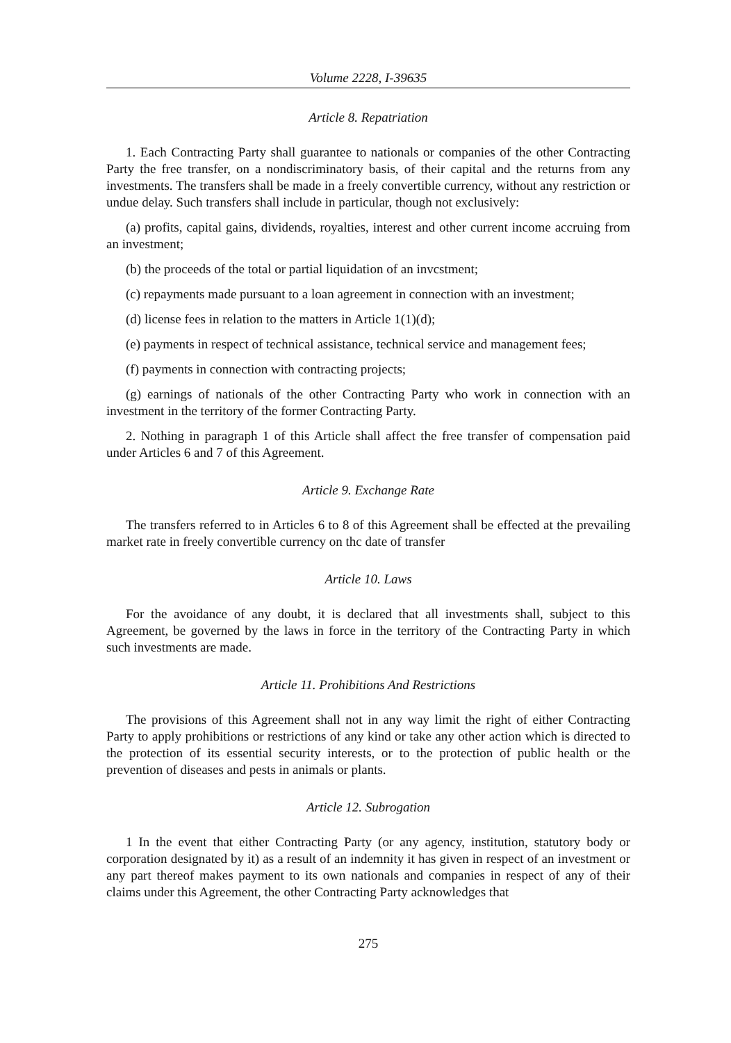Volume 2228, I-39635
Article 8. Repatriation
1. Each Contracting Party shall guarantee to nationals or companies of the other Contracting Party the free transfer, on a nondiscriminatory basis, of their capital and the returns from any investments. The transfers shall be made in a freely convertible currency, without any restriction or undue delay. Such transfers shall include in particular, though not exclusively:
(a) profits, capital gains, dividends, royalties, interest and other current income accruing from an investment;
(b) the proceeds of the total or partial liquidation of an invcstment;
(c) repayments made pursuant to a loan agreement in connection with an investment;
(d) license fees in relation to the matters in Article 1(1)(d);
(e) payments in respect of technical assistance, technical service and management fees;
(f) payments in connection with contracting projects;
(g) earnings of nationals of the other Contracting Party who work in connection with an investment in the territory of the former Contracting Party.
2. Nothing in paragraph 1 of this Article shall affect the free transfer of compensation paid under Articles 6 and 7 of this Agreement.
Article 9. Exchange Rate
The transfers referred to in Articles 6 to 8 of this Agreement shall be effected at the prevailing market rate in freely convertible currency on thc date of transfer
Article 10. Laws
For the avoidance of any doubt, it is declared that all investments shall, subject to this Agreement, be governed by the laws in force in the territory of the Contracting Party in which such investments are made.
Article 11. Prohibitions And Restrictions
The provisions of this Agreement shall not in any way limit the right of either Contracting Party to apply prohibitions or restrictions of any kind or take any other action which is directed to the protection of its essential security interests, or to the protection of public health or the prevention of diseases and pests in animals or plants.
Article 12. Subrogation
1 In the event that either Contracting Party (or any agency, institution, statutory body or corporation designated by it) as a result of an indemnity it has given in respect of an investment or any part thereof makes payment to its own nationals and companies in respect of any of their claims under this Agreement, the other Contracting Party acknowledges that
275